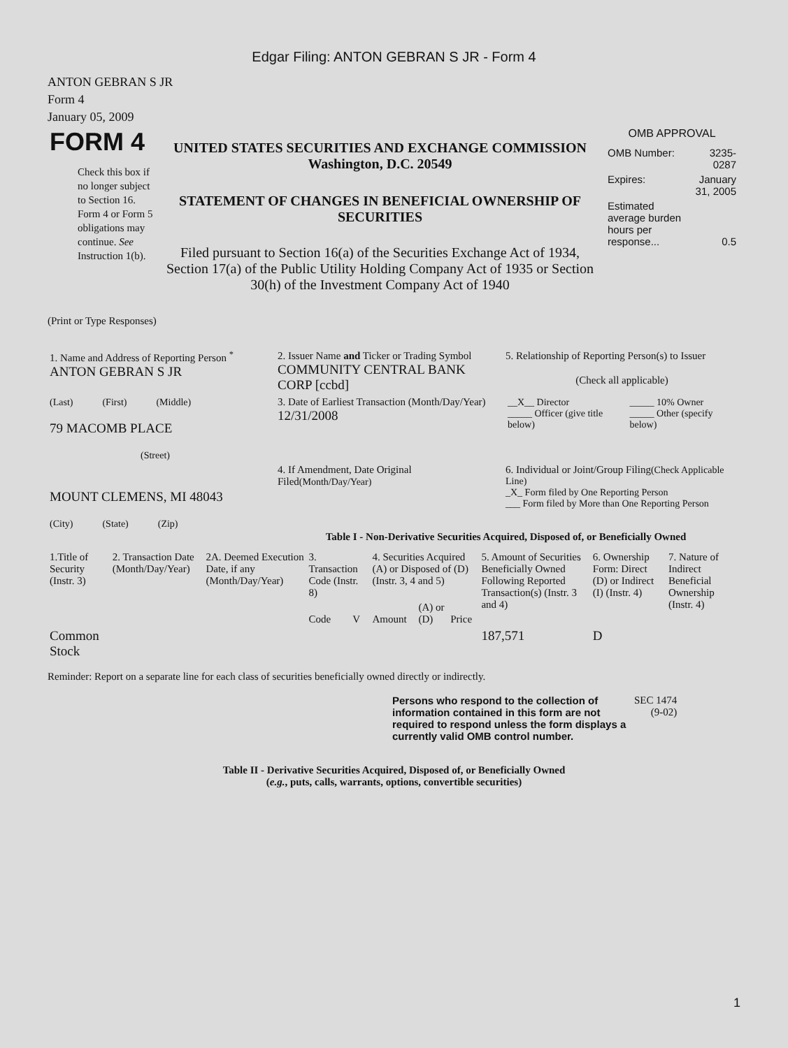Edgar Filing: ANTON GEBRAN S JR - Form 4
ANTON GEBRAN S JR
Form 4
January 05, 2009
| FORM 4 Check this box if no longer subject to Section 16. Form 4 or Form 5 obligations may continue. See Instruction 1(b). | UNITED STATES SECURITIES AND EXCHANGE COMMISSION Washington, D.C. 20549 STATEMENT OF CHANGES IN BENEFICIAL OWNERSHIP OF SECURITIES Filed pursuant to Section 16(a) of the Securities Exchange Act of 1934, Section 17(a) of the Public Utility Holding Company Act of 1935 or Section 30(h) of the Investment Company Act of 1940 | OMB APPROVAL / OMB Number: / 3235-0287 / / Expires: / January 31, 2005 / / Estimated average burden hours per response... / 0.5 / |
(Print or Type Responses)
| 1. Name and Address of Reporting Person <sup>*</sup> ANTON GEBRAN S JR | 2. Issuer Name and Ticker or Trading Symbol COMMUNITY CENTRAL BANK CORP [ccbd] | 5. Relationship of Reporting Person(s) to Issuer (Check all applicable) |
| (Last) (First) (Middle) 79 MACOMB PLACE (Street) | 3. Date of Earliest Transaction (Month/Day/Year) 12/31/2008 | / __X__ Director _____ Officer (give title below) / _____ 10% Owner _____ Other (specify below) / |
| MOUNT CLEMENS, MI 48043 (City) (State) (Zip) | 4. If Amendment, Date Original Filed (Month/Day/Year) | 6. Individual or Joint/Group Filing (Check Applicable Line) _X_ Form filed by One Reporting Person ___ Form filed by More than One Reporting Person |
Table I - Non-Derivative Securities Acquired, Disposed of, or Beneficially Owned
| 1.Title of Security (Instr. 3) | 2. Transaction Date (Month/Day/Year) | 2A. Deemed Execution Date, if any (Month/Day/Year) | 3. Transaction Code (Instr. 8) | | 4. Securities Acquired (A) or Disposed of (D) (Instr. 3, 4 and 5) | | | 5. Amount of Securities Beneficially Owned Following Reported Transaction(s) (Instr. 3 and 4) | 6. Ownership Form: Direct (D) or Indirect (I) (Instr. 4) | 7. Nature of Indirect Beneficial Ownership (Instr. 4) |
| --- | --- | --- | --- | --- | --- | --- | --- | --- | --- | --- |
| | | | Code | V | Amount | (A) or (D) | Price | | | |
| Common Stock | | | | | | | | 187,571 | D | |
Reminder: Report on a separate line for each class of securities beneficially owned directly or indirectly.
| Persons who respond to the collection of information contained in this form are not required to respond unless the form displays a currently valid OMB control number. | SEC 1474 (9-02) |
Table II - Derivative Securities Acquired, Disposed of, or Beneficially Owned
(e.g., puts, calls, warrants, options, convertible securities)
1